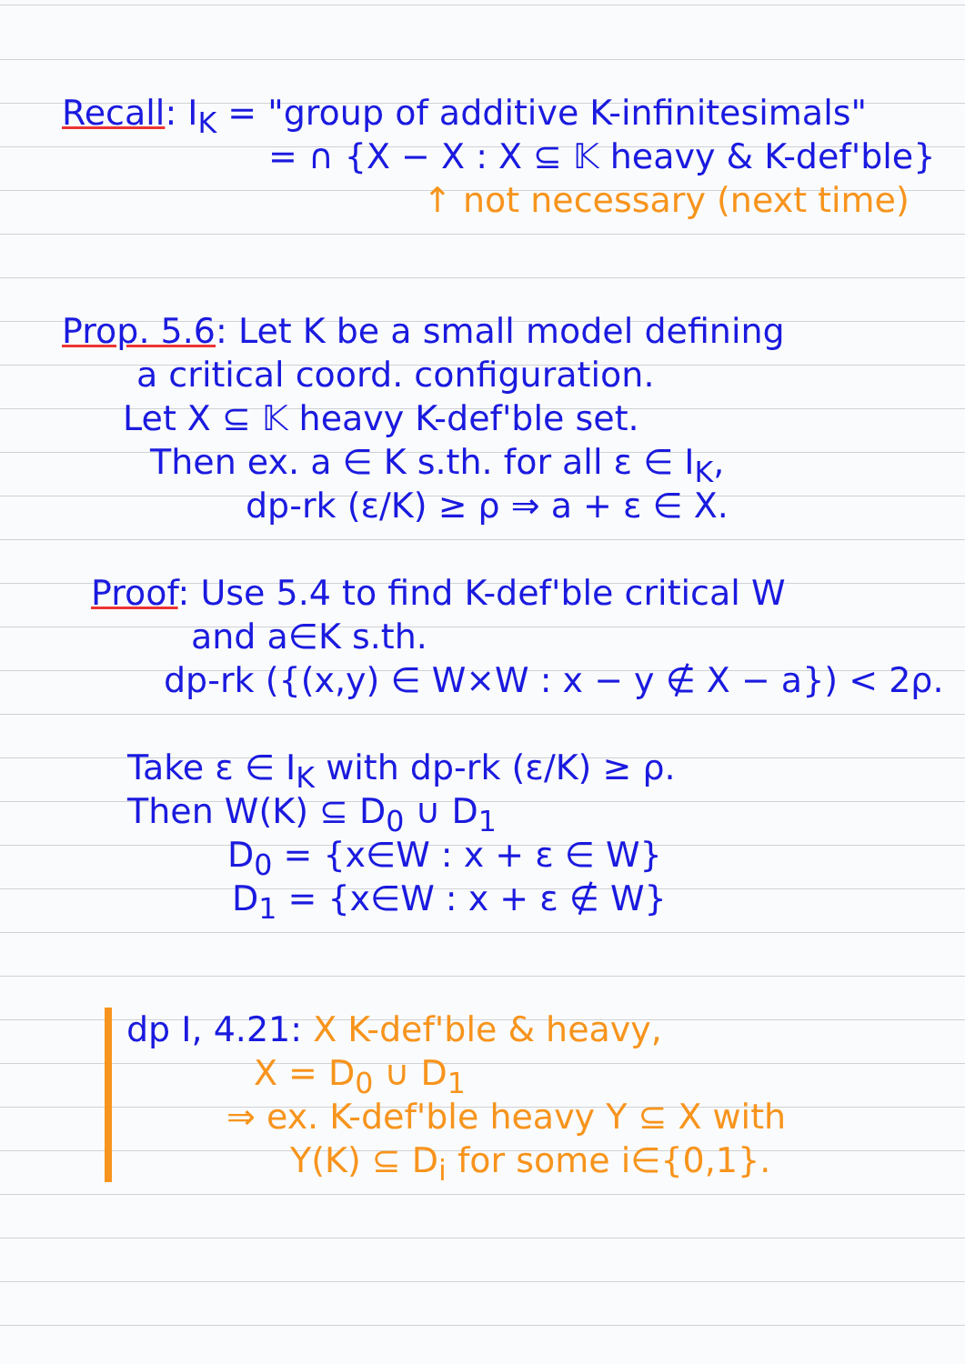Recall: I<sub>K</sub> = "group of additive K-infinitesimals"
= ∩ {X − X : X ⊆ 𝕂 heavy & K-def'ble}
↑ not necessary (next time)
Prop. 5.6: Let K be a small model defining
a critical coord. configuration.
Let X ⊆ 𝕂 heavy K-def'ble set.
Then ex. a ∈ K s.th. for all ε ∈ I<sub>K</sub>,
dp-rk (ε/K) ≥ ρ ⇒ a + ε ∈ X.
Proof: Use 5.4 to find K-def'ble critical W
and a∈K s.th.
dp-rk ({(x,y) ∈ W×W : x − y ∉ X − a}) < 2ρ.
Take ε ∈ I<sub>K</sub> with dp-rk (ε/K) ≥ ρ.
Then W(K) ⊆ D<sub>0</sub> ∪ D<sub>1</sub>
D<sub>0</sub> = {x∈W : x + ε ∈ W}
D<sub>1</sub> = {x∈W : x + ε ∉ W}
dp I, 4.21: X K-def'ble & heavy,
X = D<sub>0</sub> ∪ D<sub>1</sub>
⇒ ex. K-def'ble heavy Y ⊆ X with
Y(K) ⊆ D<sub>i</sub> for some i∈{0,1}.